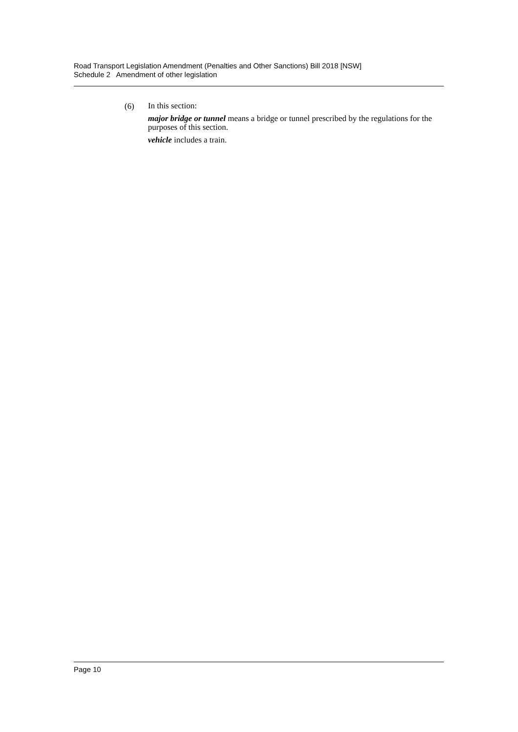Road Transport Legislation Amendment (Penalties and Other Sanctions) Bill 2018 [NSW]
Schedule 2 Amendment of other legislation
(6)
In this section:
major bridge or tunnel means a bridge or tunnel prescribed by the regulations for the purposes of this section.
vehicle includes a train.
Page 10